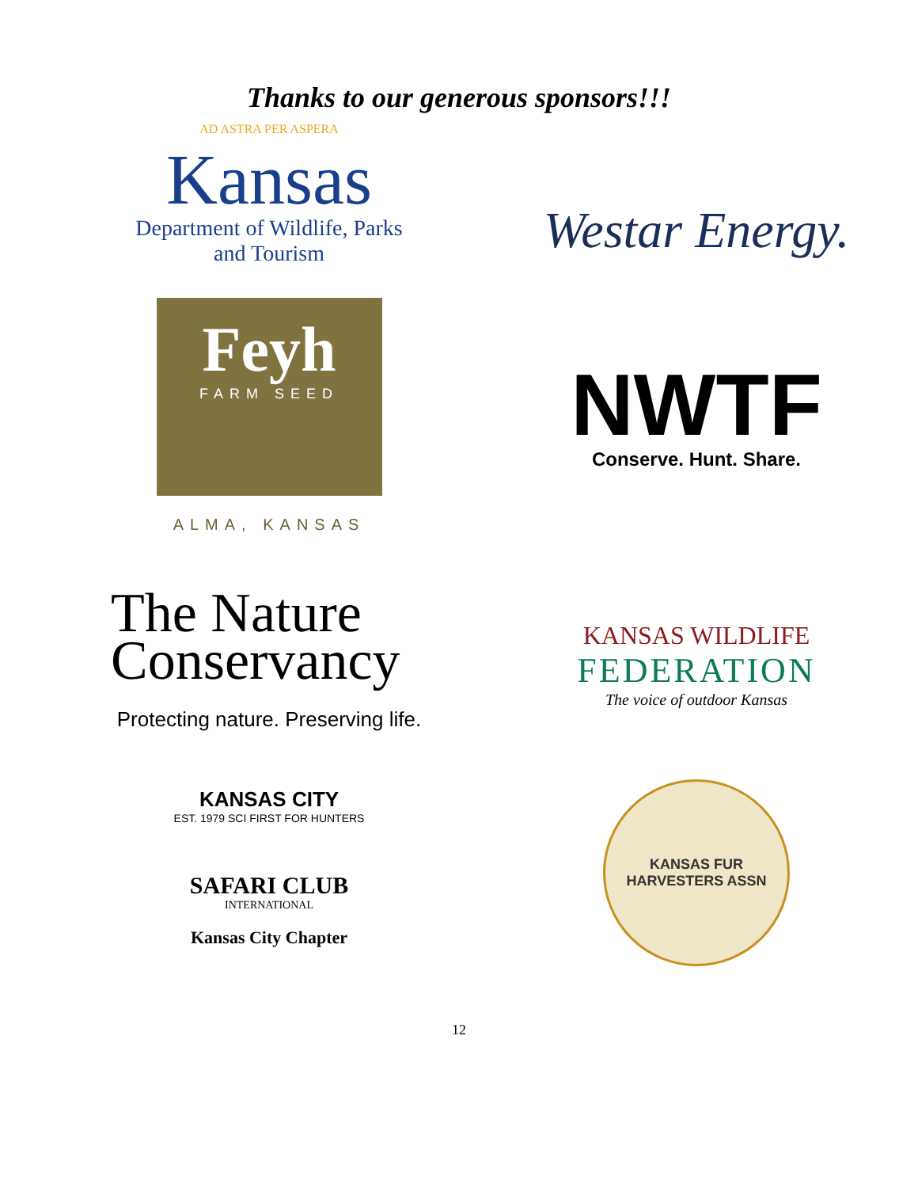Thanks to our generous sponsors!!!
AD ASTRA PER ASPERA
Kansas
Department of Wildlife, Parks
and Tourism
Westar Energy.
Feyh
FARM SEED
ALMA, KANSAS
NWTF
Conserve. Hunt. Share.
The Nature
Conservancy
Protecting nature. Preserving life.
KANSAS WILDLIFE
FEDERATION
The voice of outdoor Kansas
KANSAS CITY
EST. 1979 SCI FIRST FOR HUNTERS
SAFARI CLUB
INTERNATIONAL
Kansas City Chapter
KANSAS FUR HARVESTERS ASSN
12